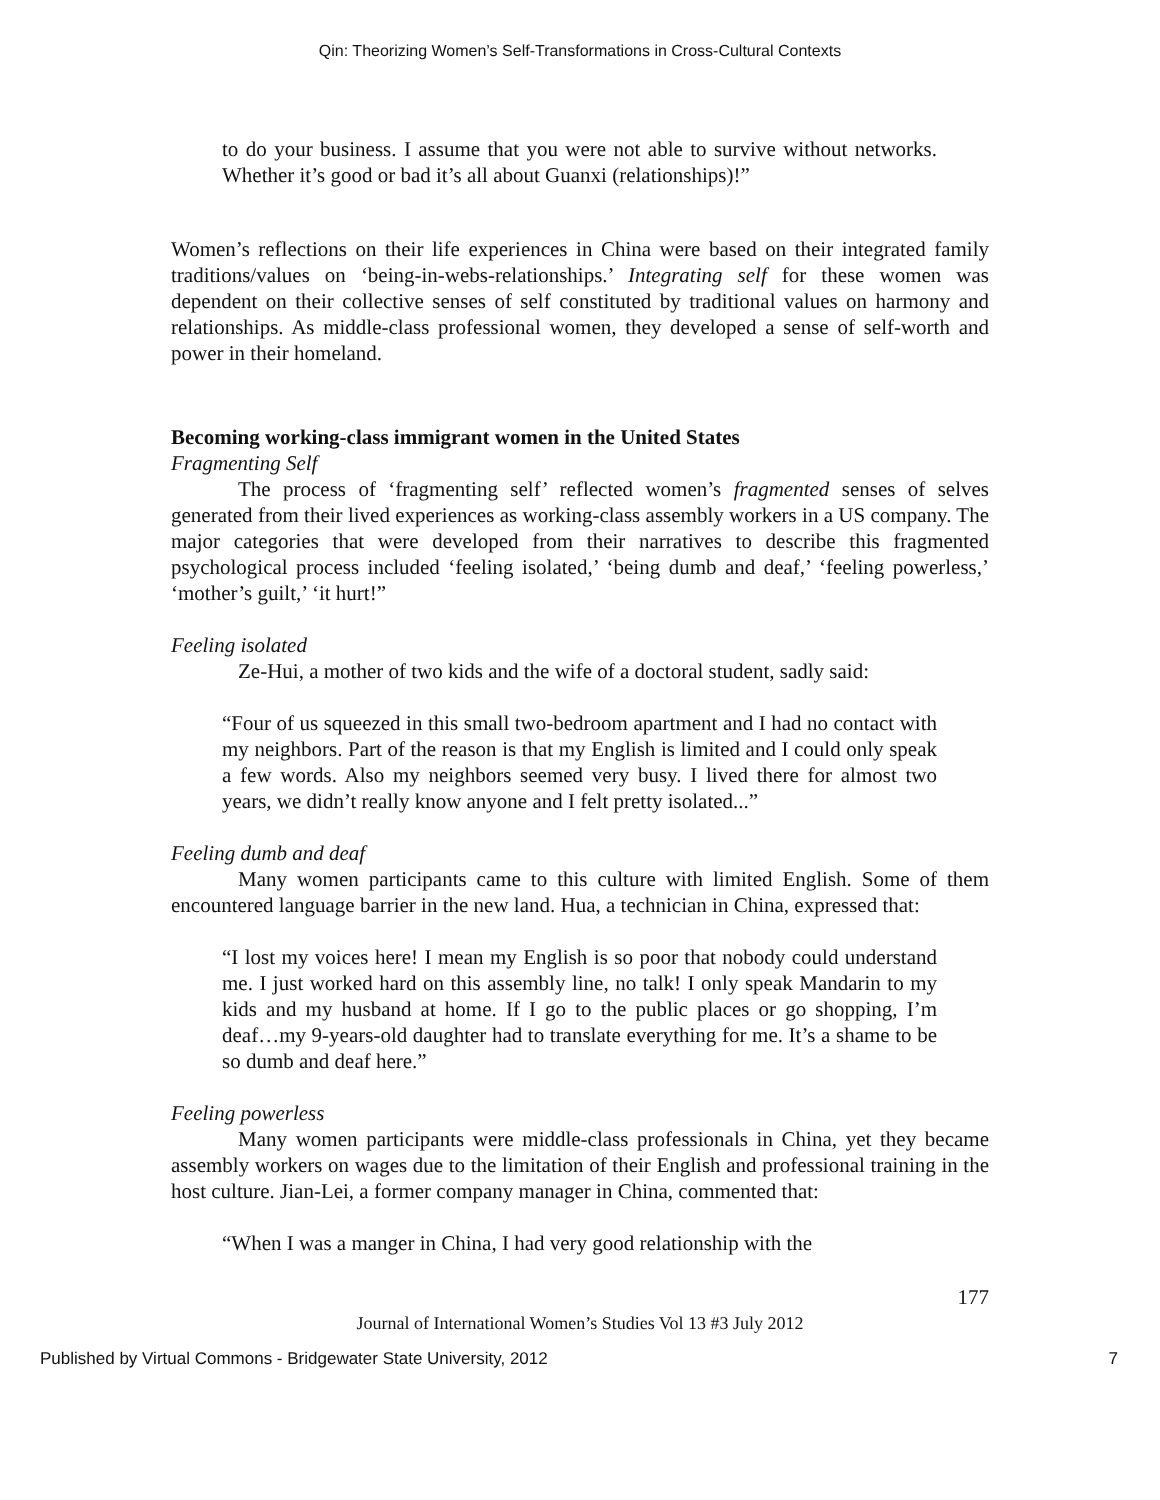Qin: Theorizing Women’s Self-Transformations in Cross-Cultural Contexts
to do your business. I assume that you were not able to survive without networks. Whether it’s good or bad it’s all about Guanxi (relationships)!”
Women’s reflections on their life experiences in China were based on their integrated family traditions/values on ‘being-in-webs-relationships.’ Integrating self for these women was dependent on their collective senses of self constituted by traditional values on harmony and relationships. As middle-class professional women, they developed a sense of self-worth and power in their homeland.
Becoming working-class immigrant women in the United States
Fragmenting Self
The process of ‘fragmenting self’ reflected women’s fragmented senses of selves generated from their lived experiences as working-class assembly workers in a US company. The major categories that were developed from their narratives to describe this fragmented psychological process included ‘feeling isolated,’ ‘being dumb and deaf,’ ‘feeling powerless,’ ‘mother’s guilt,’ ‘it hurt!”
Feeling isolated
Ze-Hui, a mother of two kids and the wife of a doctoral student, sadly said:
“Four of us squeezed in this small two-bedroom apartment and I had no contact with my neighbors. Part of the reason is that my English is limited and I could only speak a few words. Also my neighbors seemed very busy. I lived there for almost two years, we didn’t really know anyone and I felt pretty isolated...”
Feeling dumb and deaf
Many women participants came to this culture with limited English. Some of them encountered language barrier in the new land. Hua, a technician in China, expressed that:
“I lost my voices here! I mean my English is so poor that nobody could understand me. I just worked hard on this assembly line, no talk! I only speak Mandarin to my kids and my husband at home. If I go to the public places or go shopping, I’m deaf…my 9-years-old daughter had to translate everything for me. It’s a shame to be so dumb and deaf here.”
Feeling powerless
Many women participants were middle-class professionals in China, yet they became assembly workers on wages due to the limitation of their English and professional training in the host culture. Jian-Lei, a former company manager in China, commented that:
“When I was a manger in China, I had very good relationship with the
177
Journal of International Women’s Studies Vol 13 #3 July 2012
Published by Virtual Commons - Bridgewater State University, 2012 7